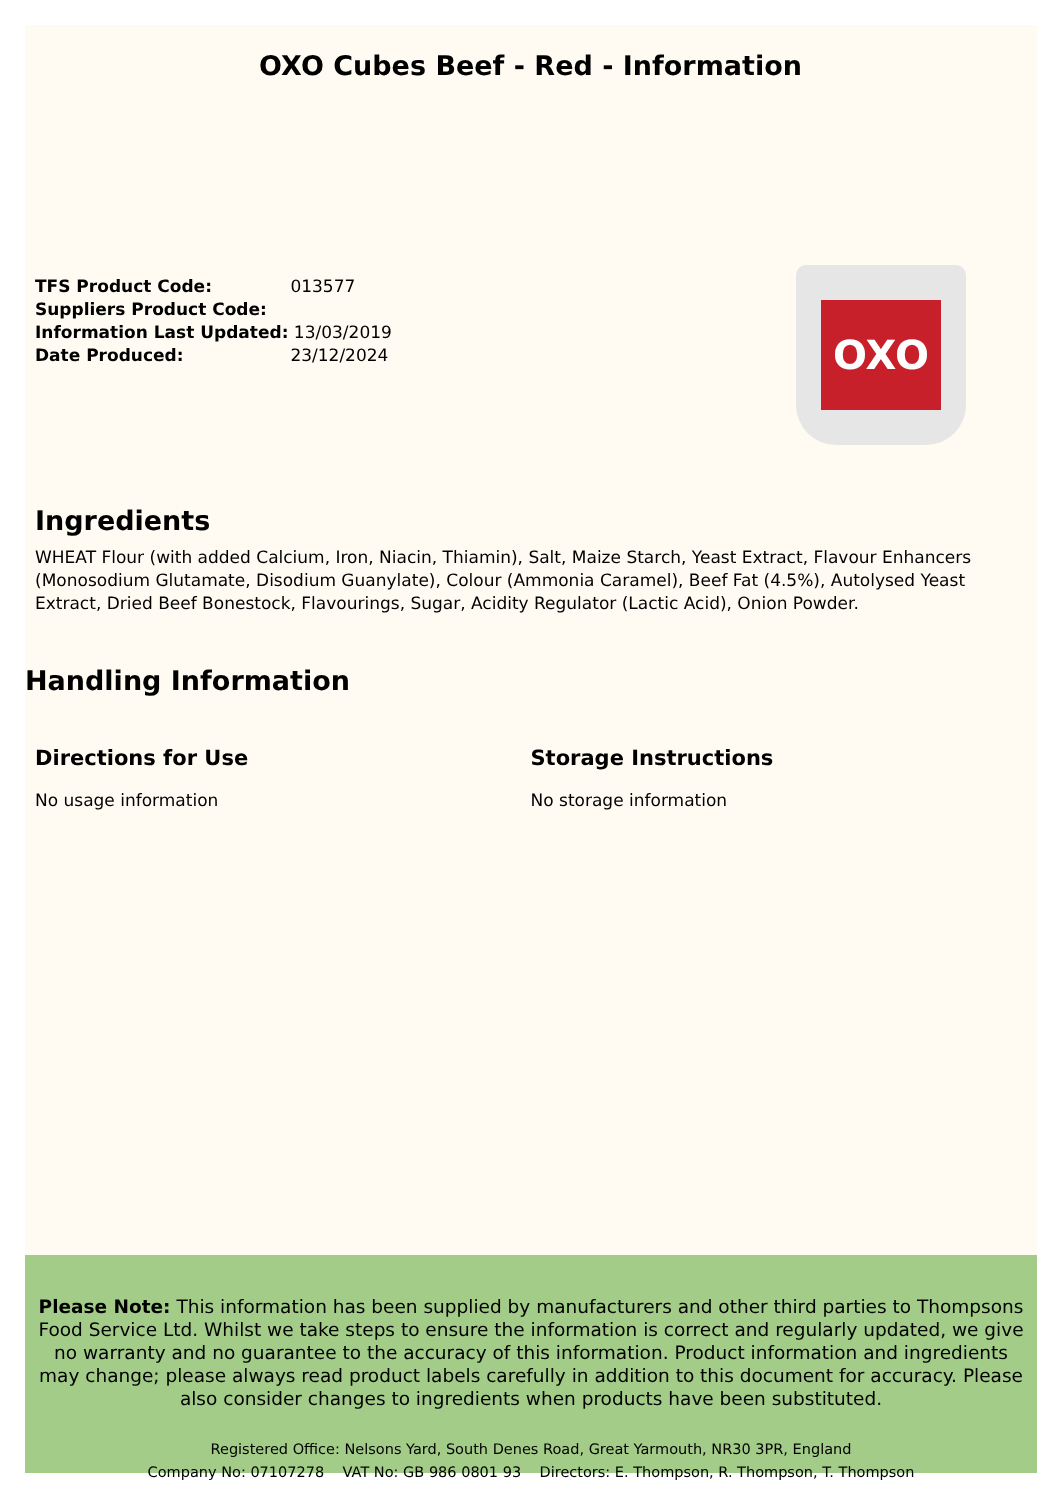OXO Cubes Beef - Red - Information
TFS Product Code: 013577
Suppliers Product Code:
Information Last Updated: 13/03/2019
Date Produced: 23/12/2024
OXO
Ingredients
WHEAT Flour (with added Calcium, Iron, Niacin, Thiamin), Salt, Maize Starch, Yeast Extract, Flavour Enhancers (Monosodium Glutamate, Disodium Guanylate), Colour (Ammonia Caramel), Beef Fat (4.5%), Autolysed Yeast Extract, Dried Beef Bonestock, Flavourings, Sugar, Acidity Regulator (Lactic Acid), Onion Powder.
Handling Information
Directions for Use
No usage information
Storage Instructions
No storage information
Please Note: This information has been supplied by manufacturers and other third parties to Thompsons Food Service Ltd. Whilst we take steps to ensure the information is correct and regularly updated, we give no warranty and no guarantee to the accuracy of this information. Product information and ingredients may change; please always read product labels carefully in addition to this document for accuracy. Please also consider changes to ingredients when products have been substituted.
Registered Office: Nelsons Yard, South Denes Road, Great Yarmouth, NR30 3PR, England
Company No: 07107278 VAT No: GB 986 0801 93 Directors: E. Thompson, R. Thompson, T. Thompson